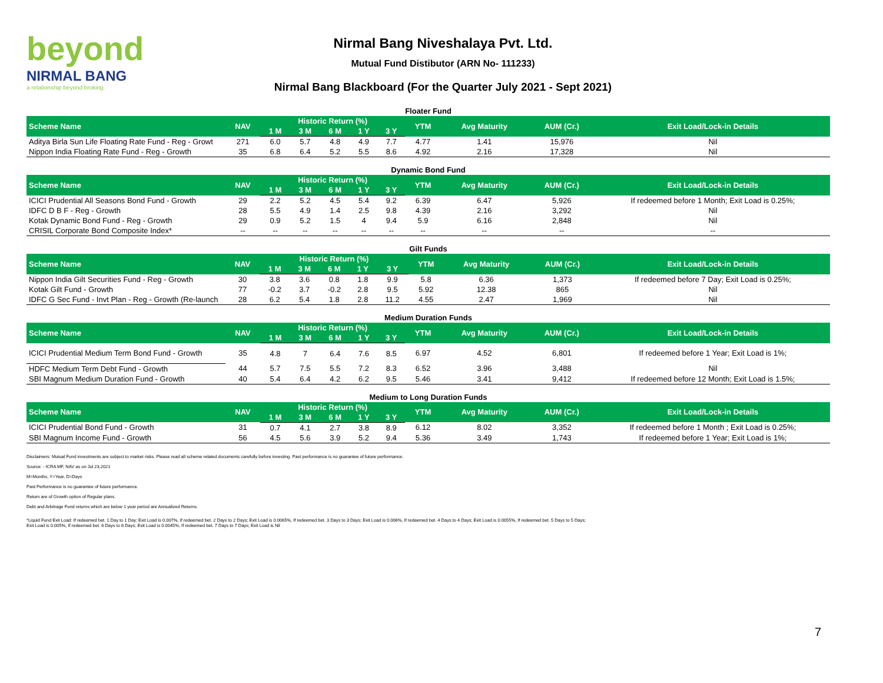beyond
NIRMAL BANG
a relationship beyond broking
Nirmal Bang Niveshalaya Pvt. Ltd.
Mutual Fund Distibutor (ARN No- 111233)
Nirmal Bang Blackboard (For the Quarter July 2021 - Sept 2021)
Floater Fund
| Scheme Name | NAV | Historic Return (%) | | | | | YTM | Avg Maturity | AUM (Cr.) | Exit Load/Lock-in Details |
| --- | --- | --- | --- | --- | --- | --- | --- | --- | --- | --- |
| | | 1 M | 3 M | 6 M | 1 Y | 3 Y | | | | |
| Aditya Birla Sun Life Floating Rate Fund - Reg - Growt | 271 | 6.0 | 5.7 | 4.8 | 4.9 | 7.7 | 4.77 | 1.41 | 15,976 | Nil |
| Nippon India Floating Rate Fund - Reg - Growth | 35 | 6.8 | 6.4 | 5.2 | 5.5 | 8.6 | 4.92 | 2.16 | 17,328 | Nil |
Dynamic Bond Fund
| Scheme Name | NAV | Historic Return (%) | | | | | YTM | Avg Maturity | AUM (Cr.) | Exit Load/Lock-in Details |
| --- | --- | --- | --- | --- | --- | --- | --- | --- | --- | --- |
| | | 1 M | 3 M | 6 M | 1 Y | 3 Y | | | | |
| ICICI Prudential All Seasons Bond Fund - Growth | 29 | 2.2 | 5.2 | 4.5 | 5.4 | 9.2 | 6.39 | 6.47 | 5,926 | If redeemed before 1 Month; Exit Load is 0.25%; |
| IDFC D B F - Reg - Growth | 28 | 5.5 | 4.9 | 1.4 | 2.5 | 9.8 | 4.39 | 2.16 | 3,292 | Nil |
| Kotak Dynamic Bond Fund - Reg - Growth | 29 | 0.9 | 5.2 | 1.5 | 4 | 9.4 | 5.9 | 6.16 | 2,848 | Nil |
| CRISIL Corporate Bond Composite Index* | -- | -- | -- | -- | -- | -- | -- | -- | -- | -- |
Gilt Funds
| Scheme Name | NAV | Historic Return (%) | | | | | YTM | Avg Maturity | AUM (Cr.) | Exit Load/Lock-in Details |
| --- | --- | --- | --- | --- | --- | --- | --- | --- | --- | --- |
| | | 1 M | 3 M | 6 M | 1 Y | 3 Y | | | | |
| Nippon India Gilt Securities Fund - Reg - Growth | 30 | 3.8 | 3.6 | 0.8 | 1.8 | 9.9 | 5.8 | 6.36 | 1,373 | If redeemed before 7 Day; Exit Load is 0.25%; |
| Kotak Gilt Fund - Growth | 77 | -0.2 | 3.7 | -0.2 | 2.8 | 9.5 | 5.92 | 12.38 | 865 | Nil |
| IDFC G Sec Fund - Invt Plan - Reg - Growth (Re-launch | 28 | 6.2 | 5.4 | 1.8 | 2.8 | 11.2 | 4.55 | 2.47 | 1,969 | Nil |
Medium Duration Funds
| Scheme Name | NAV | Historic Return (%) | | | | | YTM | Avg Maturity | AUM (Cr.) | Exit Load/Lock-in Details |
| --- | --- | --- | --- | --- | --- | --- | --- | --- | --- | --- |
| | | 1 M | 3 M | 6 M | 1 Y | 3 Y | | | | |
| ICICI Prudential Medium Term Bond Fund - Growth | 35 | 4.8 | 7 | 6.4 | 7.6 | 8.5 | 6.97 | 4.52 | 6,801 | If redeemed before 1 Year; Exit Load is 1%; |
| HDFC Medium Term Debt Fund - Growth | 44 | 5.7 | 7.5 | 5.5 | 7.2 | 8.3 | 6.52 | 3.96 | 3,488 | Nil |
| SBI Magnum Medium Duration Fund - Growth | 40 | 5.4 | 6.4 | 4.2 | 6.2 | 9.5 | 5.46 | 3.41 | 9,412 | If redeemed before 12 Month; Exit Load is 1.5%; |
Medium to Long Duration Funds
| Scheme Name | NAV | Historic Return (%) | | | | | YTM | Avg Maturity | AUM (Cr.) | Exit Load/Lock-in Details |
| --- | --- | --- | --- | --- | --- | --- | --- | --- | --- | --- |
| | | 1 M | 3 M | 6 M | 1 Y | 3 Y | | | | |
| ICICI Prudential Bond Fund - Growth | 31 | 0.7 | 4.1 | 2.7 | 3.8 | 8.9 | 6.12 | 8.02 | 3,352 | If redeemed before 1 Month ; Exit Load is 0.25%; |
| SBI Magnum Income Fund - Growth | 56 | 4.5 | 5.6 | 3.9 | 5.2 | 9.4 | 5.36 | 3.49 | 1,743 | If redeemed before 1 Year; Exit Load is 1%; |
Disclaimers: Mutual Fund investments are subject to market risks. Please read all scheme related documents carefully before investing. Past performance is no guarantee of future performance.
Source: - ICRA MF, NAV as on Jul 23,2021
M=Months, Y=Year, D=Days
Past Performance is no guarantee of future performance.
Return are of Growth option of Regular plans.
Debt and Arbitrage Fund returns which are below 1 year period are Annualized Returns.
*Liquid Fund Exit Load: If redeemed bet. 1 Day to 1 Day; Exit Load is 0.007%, If redeemed bet. 2 Days to 2 Days; Exit Load is 0.0065%, If redeemed bet. 3 Days to 3 Days; Exit Load is 0.006%, If redeemed bet. 4 Days to 4 Days; Exit Load is 0.0055%, If redeemed bet. 5 Days to 5 Days; Exit Load is 0.005%, If redeemed bet. 6 Days to 6 Days; Exit Load is 0.0045%, If redeemed bet. 7 Days to 7 Days; Exit Load is Nil
7